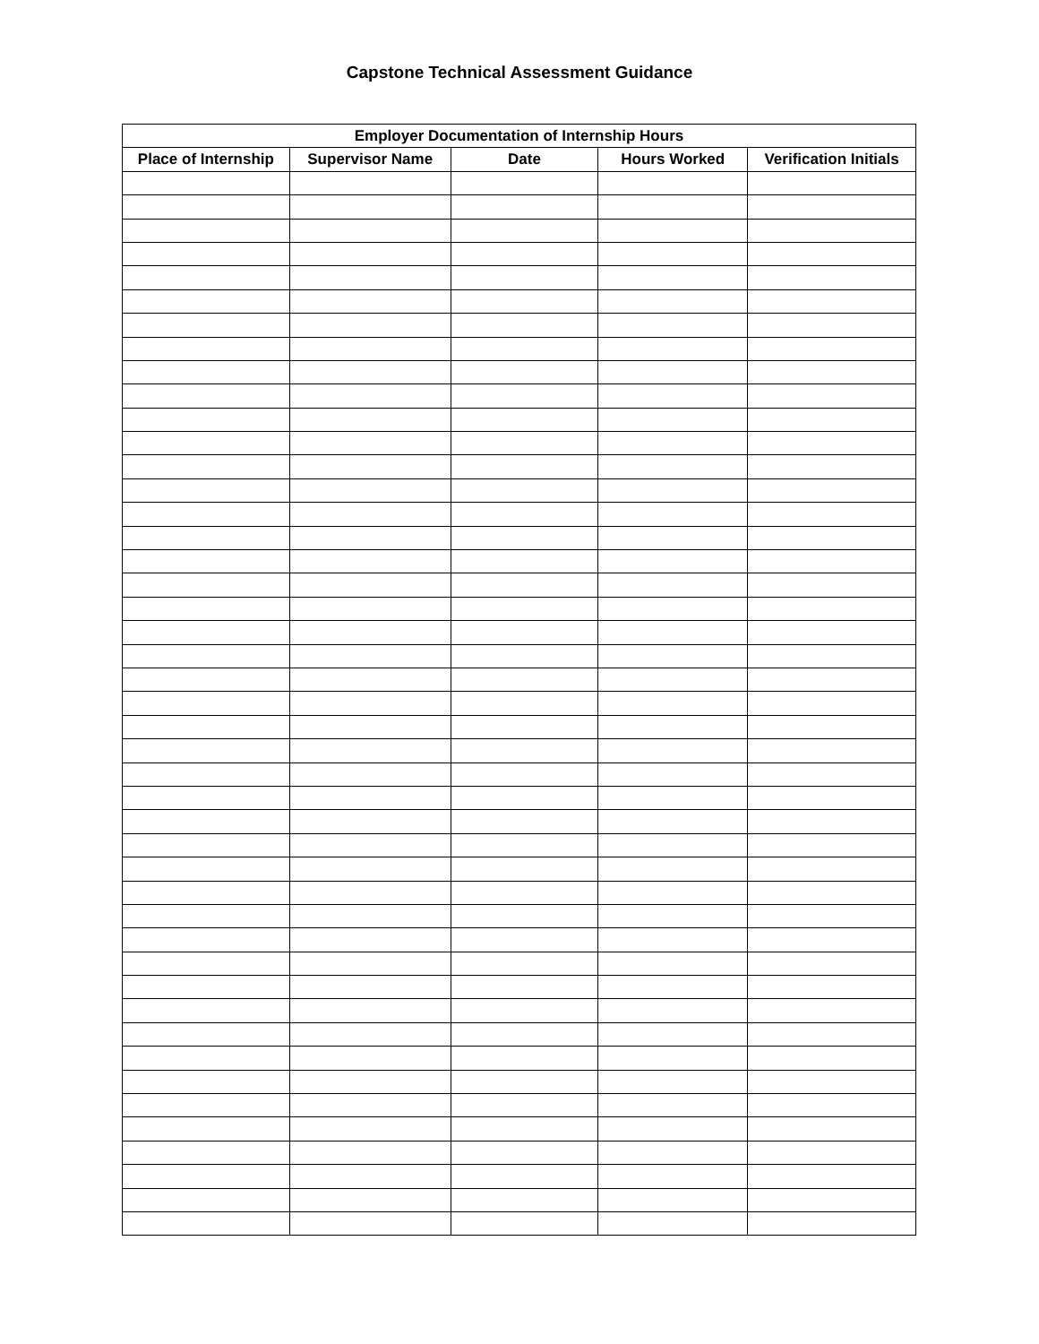Capstone Technical Assessment Guidance
| Employer Documentation of Internship Hours | | | | |
| --- | --- | --- | --- | --- |
| Place of Internship | Supervisor Name | Date | Hours Worked | Verification Initials |